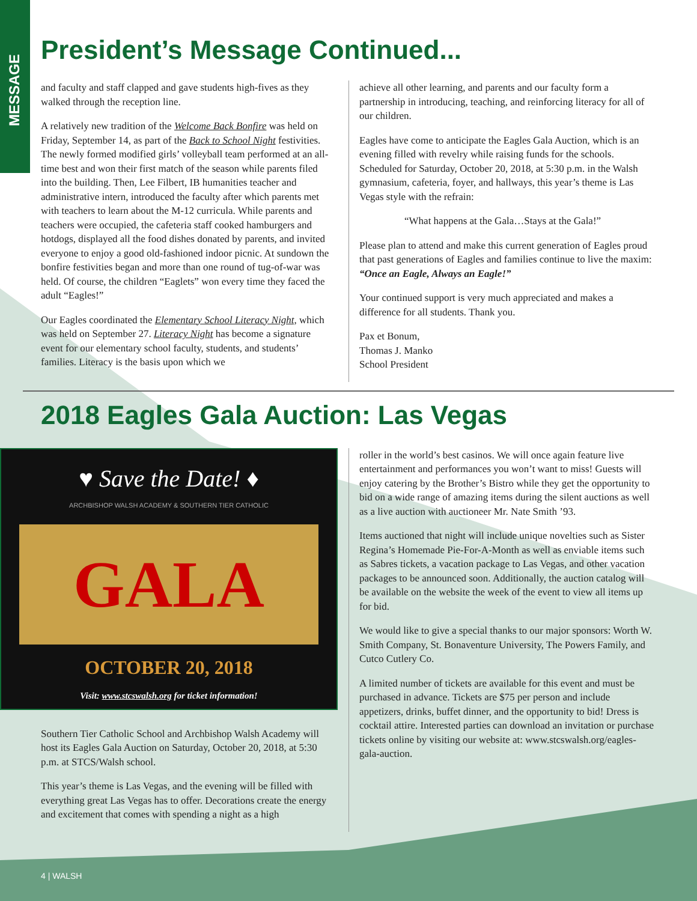MESSAGE
President’s Message Continued...
and faculty and staff clapped and gave students high-fives as they walked through the reception line.
A relatively new tradition of the Welcome Back Bonfire was held on Friday, September 14, as part of the Back to School Night festivities. The newly formed modified girls’ volleyball team performed at an all-time best and won their first match of the season while parents filed into the building. Then, Lee Filbert, IB humanities teacher and administrative intern, introduced the faculty after which parents met with teachers to learn about the M-12 curricula. While parents and teachers were occupied, the cafeteria staff cooked hamburgers and hotdogs, displayed all the food dishes donated by parents, and invited everyone to enjoy a good old-fashioned indoor picnic. At sundown the bonfire festivities began and more than one round of tug-of-war was held. Of course, the children “Eaglets” won every time they faced the adult “Eagles!”
Our Eagles coordinated the Elementary School Literacy Night, which was held on September 27. Literacy Night has become a signature event for our elementary school faculty, students, and students’ families. Literacy is the basis upon which we
achieve all other learning, and parents and our faculty form a partnership in introducing, teaching, and reinforcing literacy for all of our children.
Eagles have come to anticipate the Eagles Gala Auction, which is an evening filled with revelry while raising funds for the schools. Scheduled for Saturday, October 20, 2018, at 5:30 p.m. in the Walsh gymnasium, cafeteria, foyer, and hallways, this year’s theme is Las Vegas style with the refrain:
“What happens at the Gala…Stays at the Gala!”
Please plan to attend and make this current generation of Eagles proud that past generations of Eagles and families continue to live the maxim: “Once an Eagle, Always an Eagle!”
Your continued support is very much appreciated and makes a difference for all students. Thank you.
Pax et Bonum,
Thomas J. Manko
School President
2018 Eagles Gala Auction: Las Vegas
♥ Save the Date! ♦
ARCHBISHOP WALSH ACADEMY & SOUTHERN TIER CATHOLIC
GALA
OCTOBER 20, 2018
Visit: www.stcswalsh.org for ticket information!
Southern Tier Catholic School and Archbishop Walsh Academy will host its Eagles Gala Auction on Saturday, October 20, 2018, at 5:30 p.m. at STCS/Walsh school.
This year’s theme is Las Vegas, and the evening will be filled with everything great Las Vegas has to offer. Decorations create the energy and excitement that comes with spending a night as a high
roller in the world’s best casinos. We will once again feature live entertainment and performances you won’t want to miss! Guests will enjoy catering by the Brother’s Bistro while they get the opportunity to bid on a wide range of amazing items during the silent auctions as well as a live auction with auctioneer Mr. Nate Smith ’93.
Items auctioned that night will include unique novelties such as Sister Regina’s Homemade Pie-For-A-Month as well as enviable items such as Sabres tickets, a vacation package to Las Vegas, and other vacation packages to be announced soon. Additionally, the auction catalog will be available on the website the week of the event to view all items up for bid.
We would like to give a special thanks to our major sponsors: Worth W. Smith Company, St. Bonaventure University, The Powers Family, and Cutco Cutlery Co.
A limited number of tickets are available for this event and must be purchased in advance. Tickets are $75 per person and include appetizers, drinks, buffet dinner, and the opportunity to bid! Dress is cocktail attire. Interested parties can download an invitation or purchase tickets online by visiting our website at: www.stcswalsh.org/eagles-gala-auction.
4 | WALSH